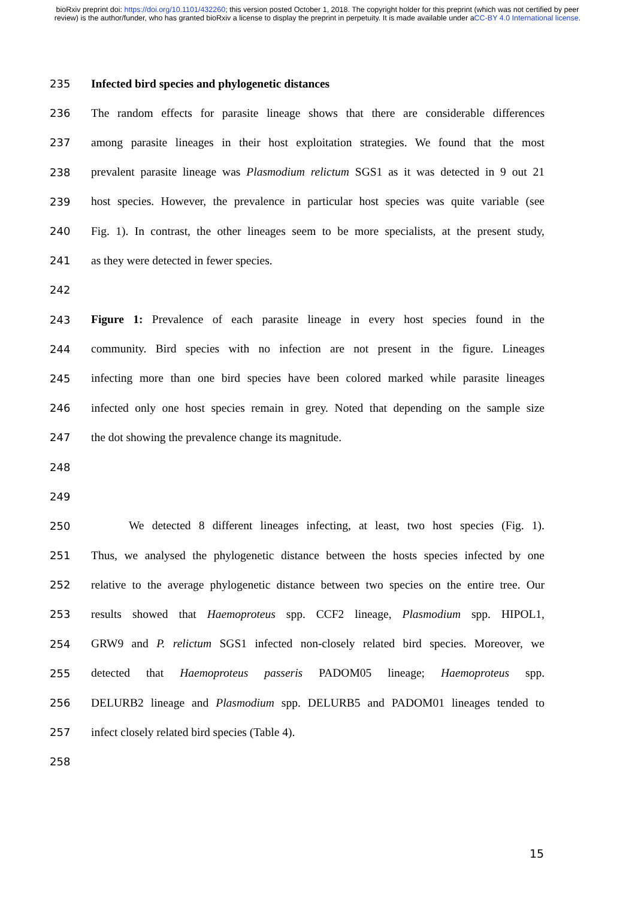bioRxiv preprint doi: https://doi.org/10.1101/432260; this version posted October 1, 2018. The copyright holder for this preprint (which was not certified by peer review) is the author/funder, who has granted bioRxiv a license to display the preprint in perpetuity. It is made available under aCC-BY 4.0 International license.
235 Infected bird species and phylogenetic distances
236 The random effects for parasite lineage shows that there are considerable differences
237 among parasite lineages in their host exploitation strategies. We found that the most
238 prevalent parasite lineage was Plasmodium relictum SGS1 as it was detected in 9 out 21
239 host species. However, the prevalence in particular host species was quite variable (see
240 Fig. 1). In contrast, the other lineages seem to be more specialists, at the present study,
241 as they were detected in fewer species.
242
243 Figure 1: Prevalence of each parasite lineage in every host species found in the
244 community. Bird species with no infection are not present in the figure. Lineages
245 infecting more than one bird species have been colored marked while parasite lineages
246 infected only one host species remain in grey. Noted that depending on the sample size
247 the dot showing the prevalence change its magnitude.
248
249
250 We detected 8 different lineages infecting, at least, two host species (Fig. 1).
251 Thus, we analysed the phylogenetic distance between the hosts species infected by one
252 relative to the average phylogenetic distance between two species on the entire tree. Our
253 results showed that Haemoproteus spp. CCF2 lineage, Plasmodium spp. HIPOL1,
254 GRW9 and P. relictum SGS1 infected non-closely related bird species. Moreover, we
255 detected that Haemoproteus passeris PADOM05 lineage; Haemoproteus spp.
256 DELURB2 lineage and Plasmodium spp. DELURB5 and PADOM01 lineages tended to
257 infect closely related bird species (Table 4).
258
15